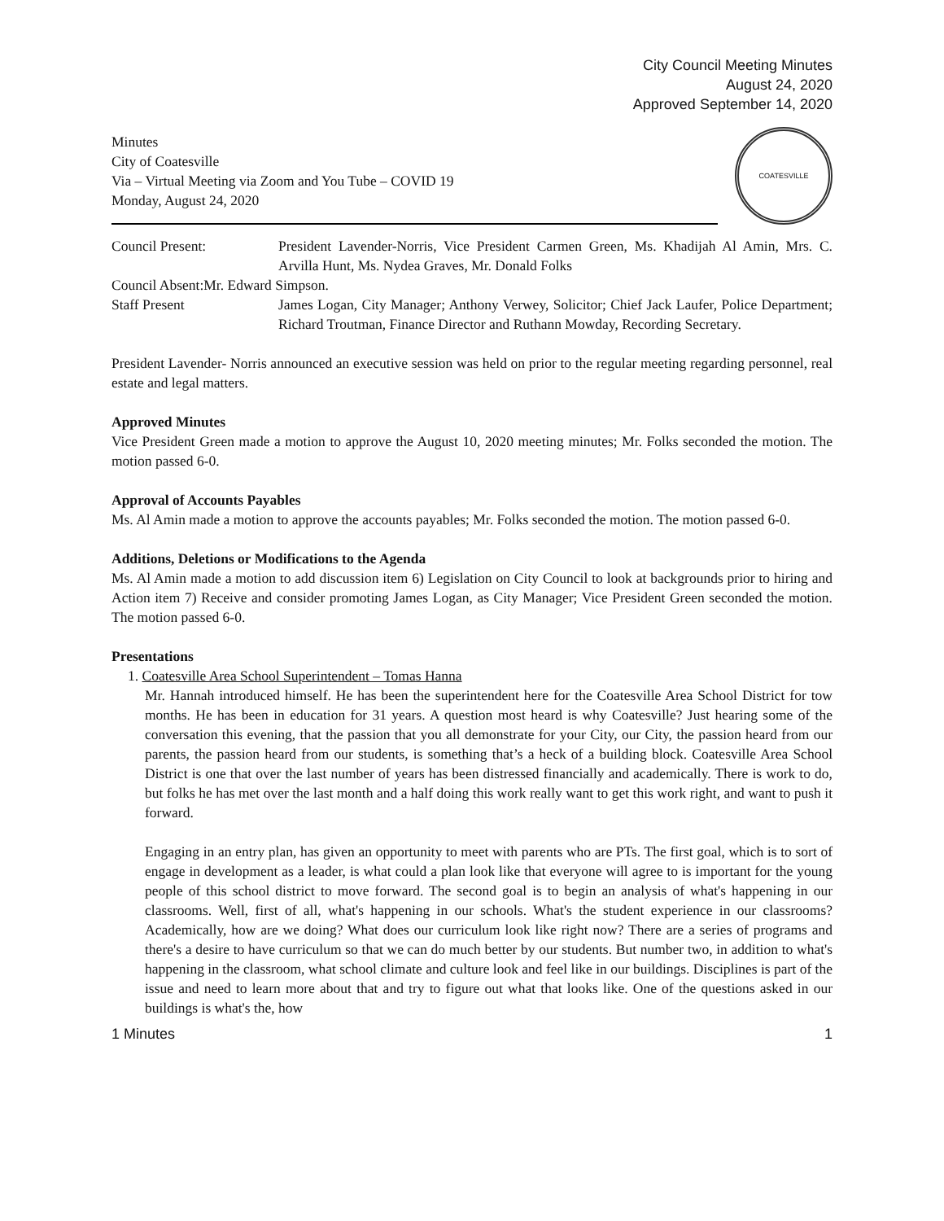City Council Meeting Minutes
August 24, 2020
Approved September 14, 2020
Minutes
City of Coatesville
Via – Virtual Meeting via Zoom and You Tube – COVID 19
Monday, August 24, 2020
COATESVILLE
Council Present: President Lavender-Norris, Vice President Carmen Green, Ms. Khadijah Al Amin, Mrs. C. Arvilla Hunt, Ms. Nydea Graves, Mr. Donald Folks
Council Absent:Mr. Edward Simpson.
Staff Present James Logan, City Manager; Anthony Verwey, Solicitor; Chief Jack Laufer, Police Department; Richard Troutman, Finance Director and Ruthann Mowday, Recording Secretary.
President Lavender- Norris announced an executive session was held on prior to the regular meeting regarding personnel, real estate and legal matters.
Approved Minutes
Vice President Green made a motion to approve the August 10, 2020 meeting minutes; Mr. Folks seconded the motion. The motion passed 6-0.
Approval of Accounts Payables
Ms. Al Amin made a motion to approve the accounts payables; Mr. Folks seconded the motion. The motion passed 6-0.
Additions, Deletions or Modifications to the Agenda
Ms. Al Amin made a motion to add discussion item 6) Legislation on City Council to look at backgrounds prior to hiring and Action item 7) Receive and consider promoting James Logan, as City Manager; Vice President Green seconded the motion. The motion passed 6-0.
Presentations
1. Coatesville Area School Superintendent – Tomas Hanna
Mr. Hannah introduced himself. He has been the superintendent here for the Coatesville Area School District for tow months. He has been in education for 31 years. A question most heard is why Coatesville? Just hearing some of the conversation this evening, that the passion that you all demonstrate for your City, our City, the passion heard from our parents, the passion heard from our students, is something that’s a heck of a building block. Coatesville Area School District is one that over the last number of years has been distressed financially and academically. There is work to do, but folks he has met over the last month and a half doing this work really want to get this work right, and want to push it forward.
Engaging in an entry plan, has given an opportunity to meet with parents who are PTs. The first goal, which is to sort of engage in development as a leader, is what could a plan look like that everyone will agree to is important for the young people of this school district to move forward. The second goal is to begin an analysis of what's happening in our classrooms. Well, first of all, what's happening in our schools. What's the student experience in our classrooms? Academically, how are we doing? What does our curriculum look like right now? There are a series of programs and there's a desire to have curriculum so that we can do much better by our students. But number two, in addition to what's happening in the classroom, what school climate and culture look and feel like in our buildings. Disciplines is part of the issue and need to learn more about that and try to figure out what that looks like. One of the questions asked in our buildings is what's the, how
1 Minutes 1